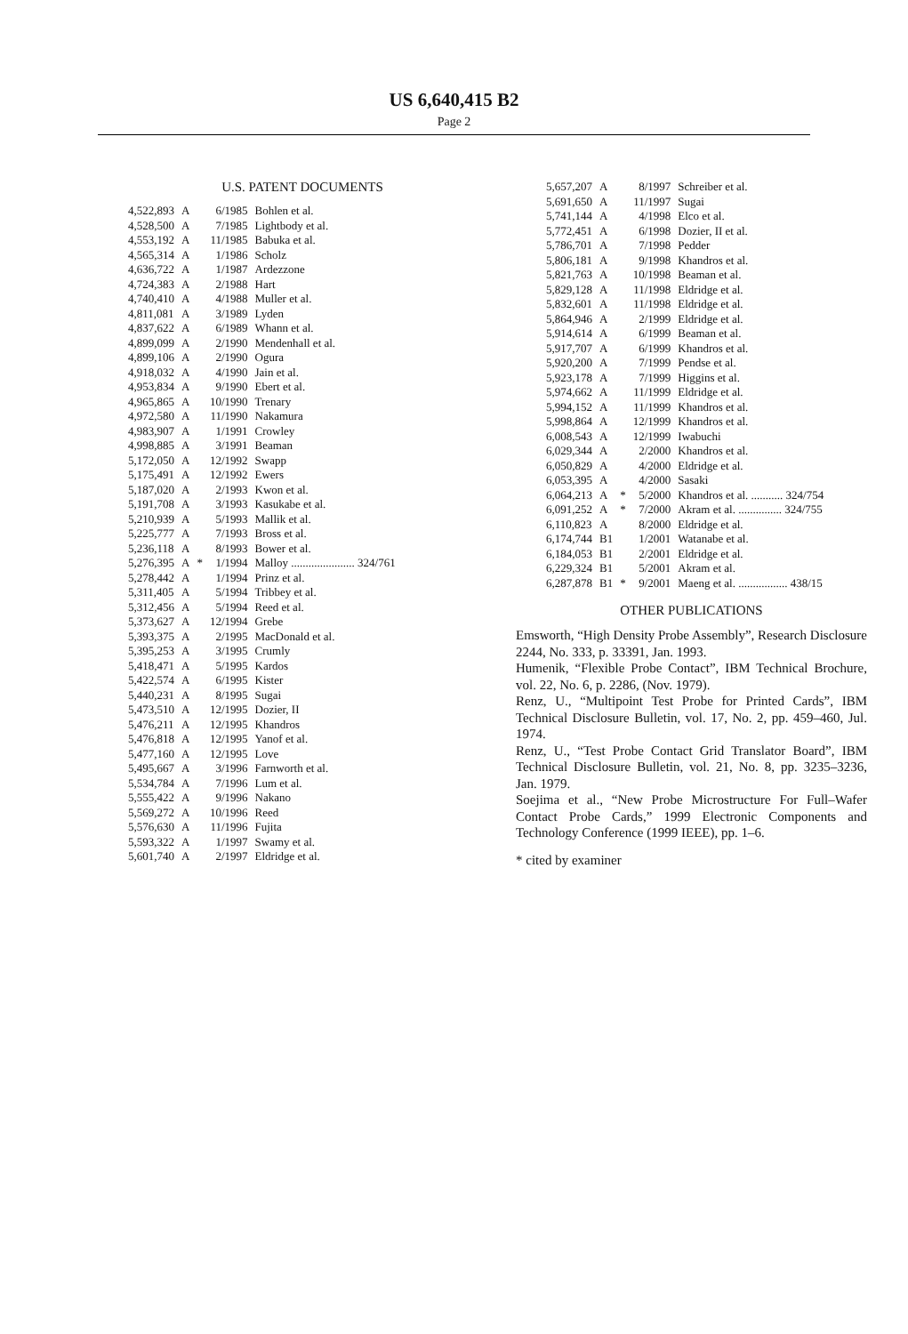US 6,640,415 B2
Page 2
U.S. PATENT DOCUMENTS
| 4,522,893 | A | | 6/1985 | Bohlen et al. |
| 4,528,500 | A | | 7/1985 | Lightbody et al. |
| 4,553,192 | A | | 11/1985 | Babuka et al. |
| 4,565,314 | A | | 1/1986 | Scholz |
| 4,636,722 | A | | 1/1987 | Ardezzone |
| 4,724,383 | A | | 2/1988 | Hart |
| 4,740,410 | A | | 4/1988 | Muller et al. |
| 4,811,081 | A | | 3/1989 | Lyden |
| 4,837,622 | A | | 6/1989 | Whann et al. |
| 4,899,099 | A | | 2/1990 | Mendenhall et al. |
| 4,899,106 | A | | 2/1990 | Ogura |
| 4,918,032 | A | | 4/1990 | Jain et al. |
| 4,953,834 | A | | 9/1990 | Ebert et al. |
| 4,965,865 | A | | 10/1990 | Trenary |
| 4,972,580 | A | | 11/1990 | Nakamura |
| 4,983,907 | A | | 1/1991 | Crowley |
| 4,998,885 | A | | 3/1991 | Beaman |
| 5,172,050 | A | | 12/1992 | Swapp |
| 5,175,491 | A | | 12/1992 | Ewers |
| 5,187,020 | A | | 2/1993 | Kwon et al. |
| 5,191,708 | A | | 3/1993 | Kasukabe et al. |
| 5,210,939 | A | | 5/1993 | Mallik et al. |
| 5,225,777 | A | | 7/1993 | Bross et al. |
| 5,236,118 | A | | 8/1993 | Bower et al. |
| 5,276,395 | A | * | 1/1994 | Malloy ...................... 324/761 |
| 5,278,442 | A | | 1/1994 | Prinz et al. |
| 5,311,405 | A | | 5/1994 | Tribbey et al. |
| 5,312,456 | A | | 5/1994 | Reed et al. |
| 5,373,627 | A | | 12/1994 | Grebe |
| 5,393,375 | A | | 2/1995 | MacDonald et al. |
| 5,395,253 | A | | 3/1995 | Crumly |
| 5,418,471 | A | | 5/1995 | Kardos |
| 5,422,574 | A | | 6/1995 | Kister |
| 5,440,231 | A | | 8/1995 | Sugai |
| 5,473,510 | A | | 12/1995 | Dozier, II |
| 5,476,211 | A | | 12/1995 | Khandros |
| 5,476,818 | A | | 12/1995 | Yanof et al. |
| 5,477,160 | A | | 12/1995 | Love |
| 5,495,667 | A | | 3/1996 | Farnworth et al. |
| 5,534,784 | A | | 7/1996 | Lum et al. |
| 5,555,422 | A | | 9/1996 | Nakano |
| 5,569,272 | A | | 10/1996 | Reed |
| 5,576,630 | A | | 11/1996 | Fujita |
| 5,593,322 | A | | 1/1997 | Swamy et al. |
| 5,601,740 | A | | 2/1997 | Eldridge et al. |
| 5,657,207 | A | | 8/1997 | Schreiber et al. |
| 5,691,650 | A | | 11/1997 | Sugai |
| 5,741,144 | A | | 4/1998 | Elco et al. |
| 5,772,451 | A | | 6/1998 | Dozier, II et al. |
| 5,786,701 | A | | 7/1998 | Pedder |
| 5,806,181 | A | | 9/1998 | Khandros et al. |
| 5,821,763 | A | | 10/1998 | Beaman et al. |
| 5,829,128 | A | | 11/1998 | Eldridge et al. |
| 5,832,601 | A | | 11/1998 | Eldridge et al. |
| 5,864,946 | A | | 2/1999 | Eldridge et al. |
| 5,914,614 | A | | 6/1999 | Beaman et al. |
| 5,917,707 | A | | 6/1999 | Khandros et al. |
| 5,920,200 | A | | 7/1999 | Pendse et al. |
| 5,923,178 | A | | 7/1999 | Higgins et al. |
| 5,974,662 | A | | 11/1999 | Eldridge et al. |
| 5,994,152 | A | | 11/1999 | Khandros et al. |
| 5,998,864 | A | | 12/1999 | Khandros et al. |
| 6,008,543 | A | | 12/1999 | Iwabuchi |
| 6,029,344 | A | | 2/2000 | Khandros et al. |
| 6,050,829 | A | | 4/2000 | Eldridge et al. |
| 6,053,395 | A | | 4/2000 | Sasaki |
| 6,064,213 | A | * | 5/2000 | Khandros et al. ........... 324/754 |
| 6,091,252 | A | * | 7/2000 | Akram et al. ............... 324/755 |
| 6,110,823 | A | | 8/2000 | Eldridge et al. |
| 6,174,744 | B1 | | 1/2001 | Watanabe et al. |
| 6,184,053 | B1 | | 2/2001 | Eldridge et al. |
| 6,229,324 | B1 | | 5/2001 | Akram et al. |
| 6,287,878 | B1 | * | 9/2001 | Maeng et al. ................. 438/15 |
OTHER PUBLICATIONS
Emsworth, “High Density Probe Assembly”, Research Disclosure 2244, No. 333, p. 33391, Jan. 1993.
Humenik, “Flexible Probe Contact”, IBM Technical Brochure, vol. 22, No. 6, p. 2286, (Nov. 1979).
Renz, U., “Multipoint Test Probe for Printed Cards”, IBM Technical Disclosure Bulletin, vol. 17, No. 2, pp. 459–460, Jul. 1974.
Renz, U., “Test Probe Contact Grid Translator Board”, IBM Technical Disclosure Bulletin, vol. 21, No. 8, pp. 3235–3236, Jan. 1979.
Soejima et al., “New Probe Microstructure For Full–Wafer Contact Probe Cards,” 1999 Electronic Components and Technology Conference (1999 IEEE), pp. 1–6.
* cited by examiner